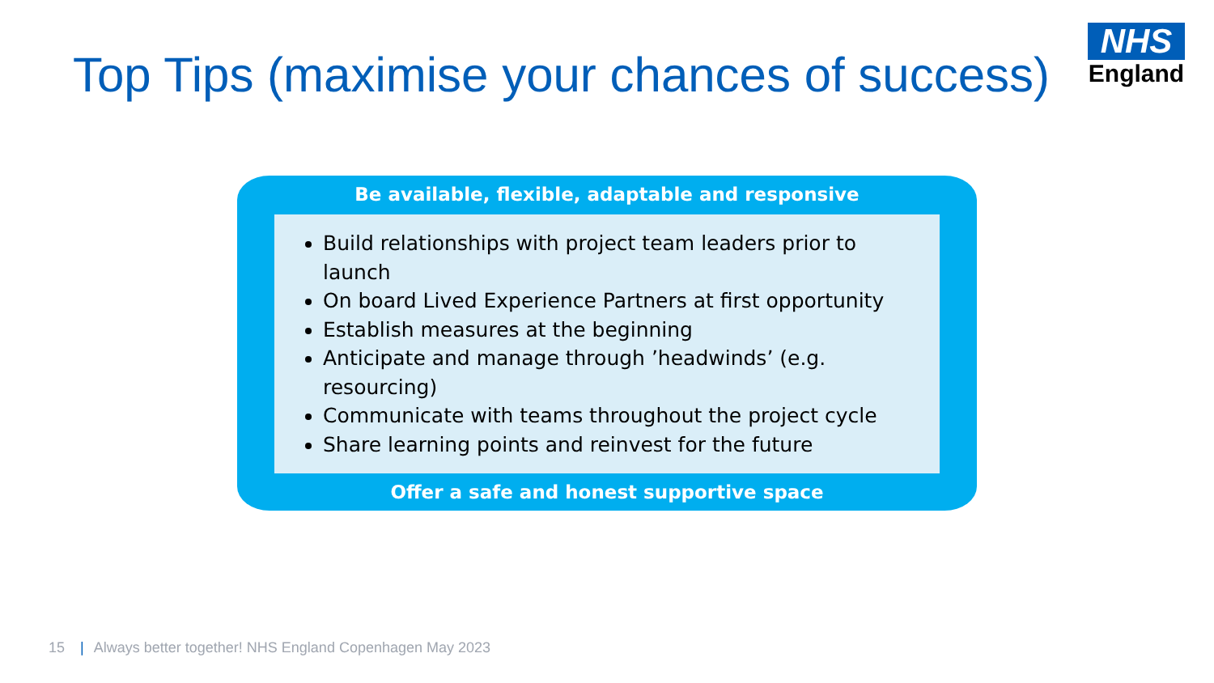Top Tips (maximise your chances of success)
NHS
England
Be available, flexible, adaptable and responsive
Build relationships with project team leaders prior to launch
On board Lived Experience Partners at first opportunity
Establish measures at the beginning
Anticipate and manage through ’headwinds’ (e.g. resourcing)
Communicate with teams throughout the project cycle
Share learning points and reinvest for the future
Offer a safe and honest supportive space
15 | Always better together! NHS England Copenhagen May 2023